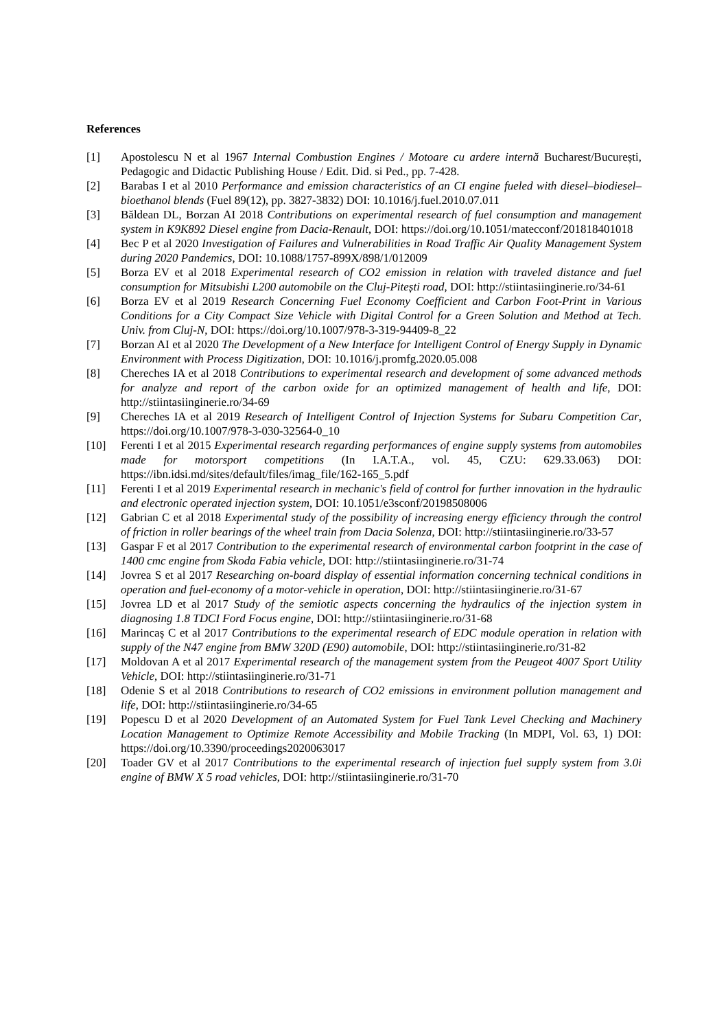References
[1] Apostolescu N et al 1967 Internal Combustion Engines / Motoare cu ardere internă Bucharest/București, Pedagogic and Didactic Publishing House / Edit. Did. si Ped., pp. 7-428.
[2] Barabas I et al 2010 Performance and emission characteristics of an CI engine fueled with diesel–biodiesel–bioethanol blends (Fuel 89(12), pp. 3827-3832) DOI: 10.1016/j.fuel.2010.07.011
[3] Băldean DL, Borzan AI 2018 Contributions on experimental research of fuel consumption and management system in K9K892 Diesel engine from Dacia-Renault, DOI: https://doi.org/10.1051/matecconf/201818401018
[4] Bec P et al 2020 Investigation of Failures and Vulnerabilities in Road Traffic Air Quality Management System during 2020 Pandemics, DOI: 10.1088/1757-899X/898/1/012009
[5] Borza EV et al 2018 Experimental research of CO2 emission in relation with traveled distance and fuel consumption for Mitsubishi L200 automobile on the Cluj-Pitești road, DOI: http://stiintasiinginerie.ro/34-61
[6] Borza EV et al 2019 Research Concerning Fuel Economy Coefficient and Carbon Foot-Print in Various Conditions for a City Compact Size Vehicle with Digital Control for a Green Solution and Method at Tech. Univ. from Cluj-N, DOI: https://doi.org/10.1007/978-3-319-94409-8_22
[7] Borzan AI et al 2020 The Development of a New Interface for Intelligent Control of Energy Supply in Dynamic Environment with Process Digitization, DOI: 10.1016/j.promfg.2020.05.008
[8] Chereches IA et al 2018 Contributions to experimental research and development of some advanced methods for analyze and report of the carbon oxide for an optimized management of health and life, DOI: http://stiintasiinginerie.ro/34-69
[9] Chereches IA et al 2019 Research of Intelligent Control of Injection Systems for Subaru Competition Car, https://doi.org/10.1007/978-3-030-32564-0_10
[10] Ferenti I et al 2015 Experimental research regarding performances of engine supply systems from automobiles made for motorsport competitions (In I.A.T.A., vol. 45, CZU: 629.33.063) DOI: https://ibn.idsi.md/sites/default/files/imag_file/162-165_5.pdf
[11] Ferenti I et al 2019 Experimental research in mechanic's field of control for further innovation in the hydraulic and electronic operated injection system, DOI: 10.1051/e3sconf/20198508006
[12] Gabrian C et al 2018 Experimental study of the possibility of increasing energy efficiency through the control of friction in roller bearings of the wheel train from Dacia Solenza, DOI: http://stiintasiinginerie.ro/33-57
[13] Gaspar F et al 2017 Contribution to the experimental research of environmental carbon footprint in the case of 1400 cmc engine from Skoda Fabia vehicle, DOI: http://stiintasiinginerie.ro/31-74
[14] Jovrea S et al 2017 Researching on-board display of essential information concerning technical conditions in operation and fuel-economy of a motor-vehicle in operation, DOI: http://stiintasiinginerie.ro/31-67
[15] Jovrea LD et al 2017 Study of the semiotic aspects concerning the hydraulics of the injection system in diagnosing 1.8 TDCI Ford Focus engine, DOI: http://stiintasiinginerie.ro/31-68
[16] Marincaș C et al 2017 Contributions to the experimental research of EDC module operation in relation with supply of the N47 engine from BMW 320D (E90) automobile, DOI: http://stiintasiinginerie.ro/31-82
[17] Moldovan A et al 2017 Experimental research of the management system from the Peugeot 4007 Sport Utility Vehicle, DOI: http://stiintasiinginerie.ro/31-71
[18] Odenie S et al 2018 Contributions to research of CO2 emissions in environment pollution management and life, DOI: http://stiintasiinginerie.ro/34-65
[19] Popescu D et al 2020 Development of an Automated System for Fuel Tank Level Checking and Machinery Location Management to Optimize Remote Accessibility and Mobile Tracking (In MDPI, Vol. 63, 1) DOI: https://doi.org/10.3390/proceedings2020063017
[20] Toader GV et al 2017 Contributions to the experimental research of injection fuel supply system from 3.0i engine of BMW X 5 road vehicles, DOI: http://stiintasiinginerie.ro/31-70